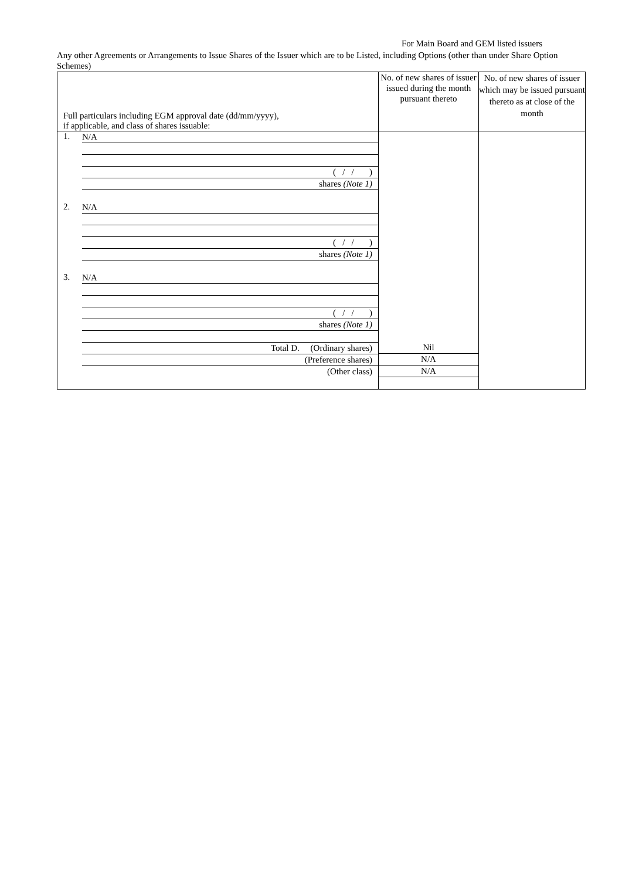For Main Board and GEM listed issuers
Any other Agreements or Arrangements to Issue Shares of the Issuer which are to be Listed, including Options (other than under Share Option Schemes)
| Full particulars including EGM approval date (dd/mm/yyyy), if applicable, and class of shares issuable: | No. of new shares of issuer issued during the month pursuant thereto | No. of new shares of issuer which may be issued pursuant thereto as at close of the month |
| --- | --- | --- |
| 1. N/A ( / / ) shares (Note 1) 2. N/A ( / / ) shares (Note 1) 3. N/A ( / / ) shares (Note 1) Total D. (Ordinary shares) (Preference shares) (Other class) | Nil N/A N/A | |